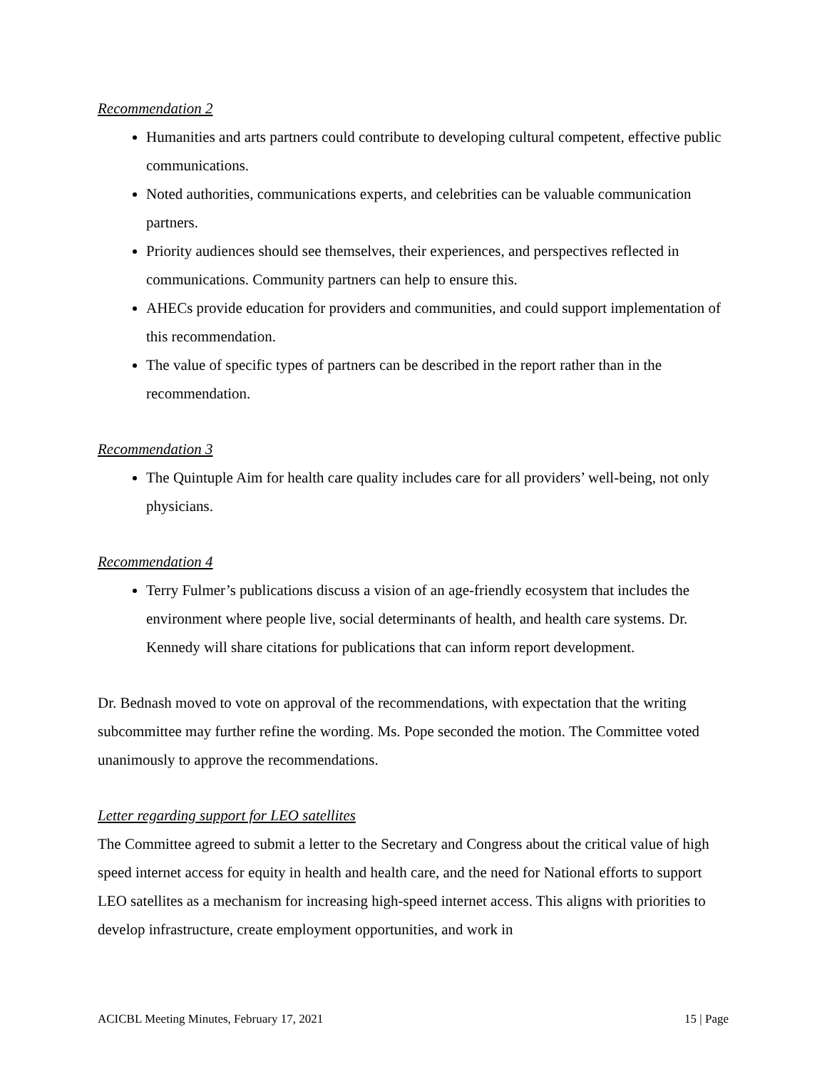Recommendation 2
Humanities and arts partners could contribute to developing cultural competent, effective public communications.
Noted authorities, communications experts, and celebrities can be valuable communication partners.
Priority audiences should see themselves, their experiences, and perspectives reflected in communications. Community partners can help to ensure this.
AHECs provide education for providers and communities, and could support implementation of this recommendation.
The value of specific types of partners can be described in the report rather than in the recommendation.
Recommendation 3
The Quintuple Aim for health care quality includes care for all providers’ well-being, not only physicians.
Recommendation 4
Terry Fulmer’s publications discuss a vision of an age-friendly ecosystem that includes the environment where people live, social determinants of health, and health care systems. Dr. Kennedy will share citations for publications that can inform report development.
Dr. Bednash moved to vote on approval of the recommendations, with expectation that the writing subcommittee may further refine the wording. Ms. Pope seconded the motion. The Committee voted unanimously to approve the recommendations.
Letter regarding support for LEO satellites
The Committee agreed to submit a letter to the Secretary and Congress about the critical value of high speed internet access for equity in health and health care, and the need for National efforts to support LEO satellites as a mechanism for increasing high-speed internet access. This aligns with priorities to develop infrastructure, create employment opportunities, and work in
ACICBL Meeting Minutes, February 17, 2021 15 | Page